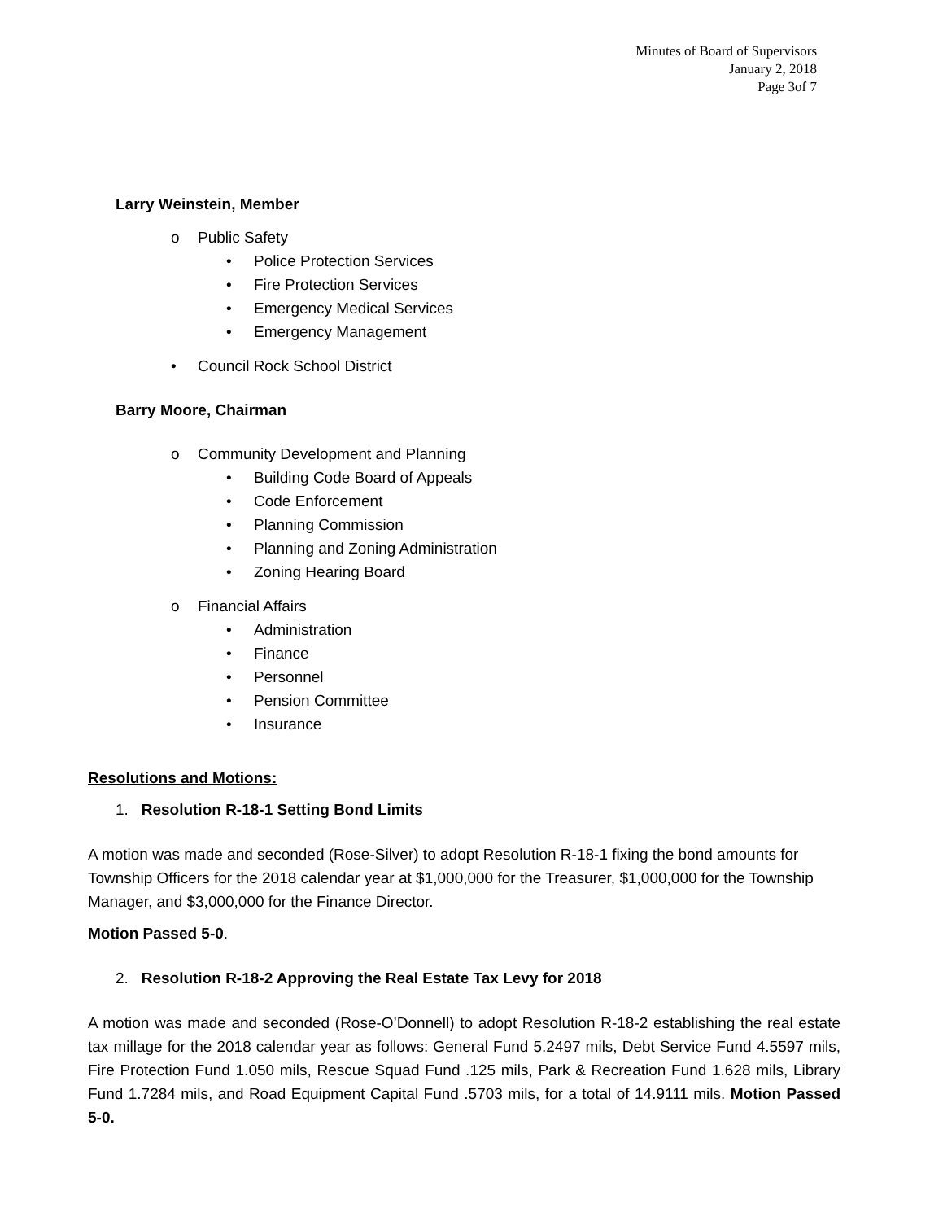Minutes of Board of Supervisors
January 2, 2018
Page 3of 7
Larry Weinstein, Member
o Public Safety
• Police Protection Services
• Fire Protection Services
• Emergency Medical Services
• Emergency Management
• Council Rock School District
Barry Moore, Chairman
o Community Development and Planning
• Building Code Board of Appeals
• Code Enforcement
• Planning Commission
• Planning and Zoning Administration
• Zoning Hearing Board
o Financial Affairs
• Administration
• Finance
• Personnel
• Pension Committee
• Insurance
Resolutions and Motions:
1. Resolution R-18-1 Setting Bond Limits
A motion was made and seconded (Rose-Silver) to adopt Resolution R-18-1 fixing the bond amounts for Township Officers for the 2018 calendar year at $1,000,000 for the Treasurer, $1,000,000 for the Township Manager, and $3,000,000 for the Finance Director.
Motion Passed 5-0.
2. Resolution R-18-2 Approving the Real Estate Tax Levy for 2018
A motion was made and seconded (Rose-O’Donnell) to adopt Resolution R-18-2 establishing the real estate tax millage for the 2018 calendar year as follows: General Fund 5.2497 mils, Debt Service Fund 4.5597 mils, Fire Protection Fund 1.050 mils, Rescue Squad Fund .125 mils, Park & Recreation Fund 1.628 mils, Library Fund 1.7284 mils, and Road Equipment Capital Fund .5703 mils, for a total of 14.9111 mils. Motion Passed 5-0.